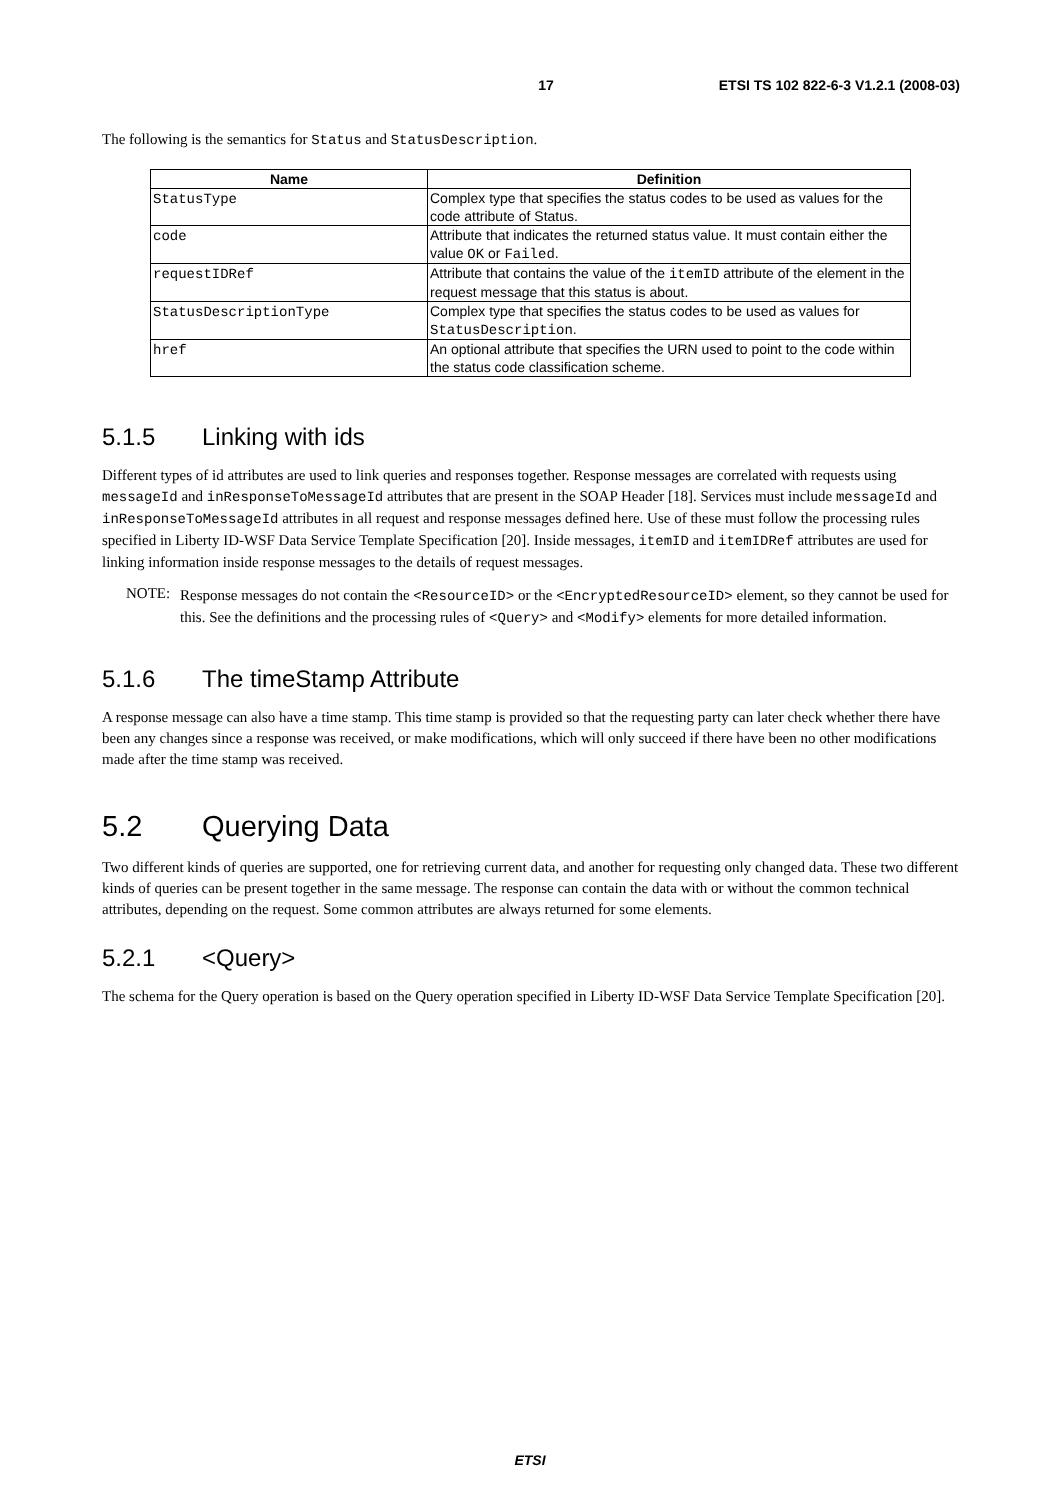17 ETSI TS 102 822-6-3 V1.2.1 (2008-03)
The following is the semantics for Status and StatusDescription.
| Name | Definition |
| --- | --- |
| StatusType | Complex type that specifies the status codes to be used as values for the code attribute of Status. |
| code | Attribute that indicates the returned status value. It must contain either the value OK or Failed . |
| requestIDRef | Attribute that contains the value of the itemID attribute of the element in the request message that this status is about. |
| StatusDescriptionType | Complex type that specifies the status codes to be used as values for StatusDescription . |
| href | An optional attribute that specifies the URN used to point to the code within the status code classification scheme. |
5.1.5 Linking with ids
Different types of id attributes are used to link queries and responses together. Response messages are correlated with requests using messageId and inResponseToMessageId attributes that are present in the SOAP Header [18]. Services must include messageId and inResponseToMessageId attributes in all request and response messages defined here. Use of these must follow the processing rules specified in Liberty ID-WSF Data Service Template Specification [20]. Inside messages, itemID and itemIDRef attributes are used for linking information inside response messages to the details of request messages.
NOTE:
Response messages do not contain the <ResourceID> or the <EncryptedResourceID> element, so they cannot be used for this. See the definitions and the processing rules of <Query> and <Modify> elements for more detailed information.
5.1.6 The timeStamp Attribute
A response message can also have a time stamp. This time stamp is provided so that the requesting party can later check whether there have been any changes since a response was received, or make modifications, which will only succeed if there have been no other modifications made after the time stamp was received.
5.2 Querying Data
Two different kinds of queries are supported, one for retrieving current data, and another for requesting only changed data. These two different kinds of queries can be present together in the same message. The response can contain the data with or without the common technical attributes, depending on the request. Some common attributes are always returned for some elements.
5.2.1 <Query>
The schema for the Query operation is based on the Query operation specified in Liberty ID-WSF Data Service Template Specification [20].
ETSI